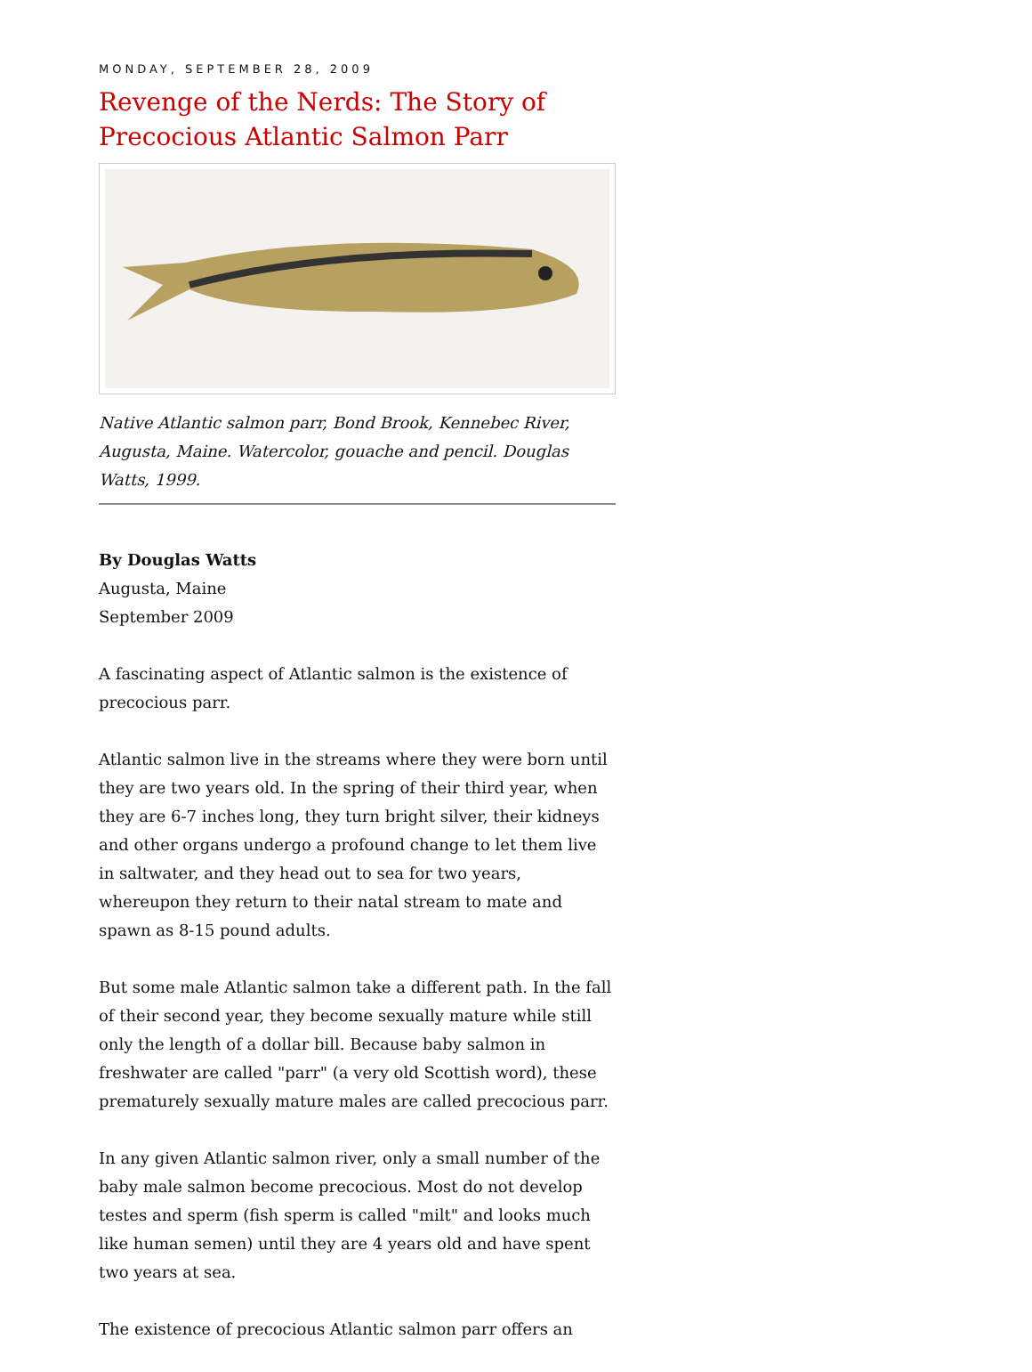MONDAY, SEPTEMBER 28, 2009
Revenge of the Nerds: The Story of Precocious Atlantic Salmon Parr
Native Atlantic salmon parr, Bond Brook, Kennebec River, Augusta, Maine. Watercolor, gouache and pencil. Douglas Watts, 1999.
By Douglas Watts
Augusta, Maine
September 2009
A fascinating aspect of Atlantic salmon is the existence of precocious parr.
Atlantic salmon live in the streams where they were born until they are two years old. In the spring of their third year, when they are 6-7 inches long, they turn bright silver, their kidneys and other organs undergo a profound change to let them live in saltwater, and they head out to sea for two years, whereupon they return to their natal stream to mate and spawn as 8-15 pound adults.
But some male Atlantic salmon take a different path. In the fall of their second year, they become sexually mature while still only the length of a dollar bill. Because baby salmon in freshwater are called "parr" (a very old Scottish word), these prematurely sexually mature males are called precocious parr.
In any given Atlantic salmon river, only a small number of the baby male salmon become precocious. Most do not develop testes and sperm (fish sperm is called "milt" and looks much like human semen) until they are 4 years old and have spent two years at sea.
The existence of precocious Atlantic salmon parr offers an